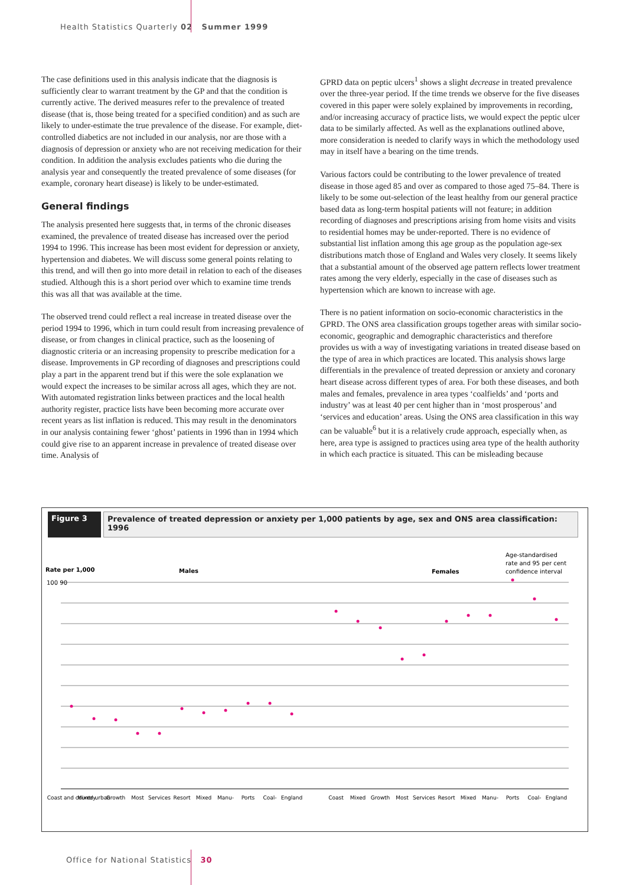Health Statistics Quarterly 02 Summer 1999
The case definitions used in this analysis indicate that the diagnosis is sufficiently clear to warrant treatment by the GP and that the condition is currently active. The derived measures refer to the prevalence of treated disease (that is, those being treated for a specified condition) and as such are likely to under-estimate the true prevalence of the disease. For example, diet-controlled diabetics are not included in our analysis, nor are those with a diagnosis of depression or anxiety who are not receiving medication for their condition. In addition the analysis excludes patients who die during the analysis year and consequently the treated prevalence of some diseases (for example, coronary heart disease) is likely to be under-estimated.
General findings
The analysis presented here suggests that, in terms of the chronic diseases examined, the prevalence of treated disease has increased over the period 1994 to 1996. This increase has been most evident for depression or anxiety, hypertension and diabetes. We will discuss some general points relating to this trend, and will then go into more detail in relation to each of the diseases studied. Although this is a short period over which to examine time trends this was all that was available at the time.
The observed trend could reflect a real increase in treated disease over the period 1994 to 1996, which in turn could result from increasing prevalence of disease, or from changes in clinical practice, such as the loosening of diagnostic criteria or an increasing propensity to prescribe medication for a disease. Improvements in GP recording of diagnoses and prescriptions could play a part in the apparent trend but if this were the sole explanation we would expect the increases to be similar across all ages, which they are not. With automated registration links between practices and the local health authority register, practice lists have been becoming more accurate over recent years as list inflation is reduced. This may result in the denominators in our analysis containing fewer ‘ghost’ patients in 1996 than in 1994 which could give rise to an apparent increase in prevalence of treated disease over time. Analysis of
GPRD data on peptic ulcers<sup>1</sup> shows a slight decrease in treated prevalence over the three-year period. If the time trends we observe for the five diseases covered in this paper were solely explained by improvements in recording, and/or increasing accuracy of practice lists, we would expect the peptic ulcer data to be similarly affected. As well as the explanations outlined above, more consideration is needed to clarify ways in which the methodology used may in itself have a bearing on the time trends.
Various factors could be contributing to the lower prevalence of treated disease in those aged 85 and over as compared to those aged 75–84. There is likely to be some out-selection of the least healthy from our general practice based data as long-term hospital patients will not feature; in addition recording of diagnoses and prescriptions arising from home visits and visits to residential homes may be under-reported. There is no evidence of substantial list inflation among this age group as the population age-sex distributions match those of England and Wales very closely. It seems likely that a substantial amount of the observed age pattern reflects lower treatment rates among the very elderly, especially in the case of diseases such as hypertension which are known to increase with age.
There is no patient information on socio-economic characteristics in the GPRD. The ONS area classification groups together areas with similar socio-economic, geographic and demographic characteristics and therefore provides us with a way of investigating variations in treated disease based on the type of area in which practices are located. This analysis shows large differentials in the prevalence of treated depression or anxiety and coronary heart disease across different types of area. For both these diseases, and both males and females, prevalence in area types ‘coalfields’ and ‘ports and industry’ was at least 40 per cent higher than in ‘most prosperous’ and ‘services and education’ areas. Using the ONS area classification in this way can be valuable<sup>6</sup> but it is a relatively crude approach, especially when, as here, area type is assigned to practices using area type of the health authority in which each practice is situated. This can be misleading because
Figure 3
Prevalence of treated depression or anxiety per 1,000 patients by age, sex and ONS area classification: 1996
Rate per 1,000
Males
Females
Age-standardised
rate and 95 per cent
confidence interval
100 90
Coast and country
Mixed urban
Growth
Most
Services
Resort
Mixed
Manu-
Ports
Coal-
England
Coast
Mixed
Growth
Most
Services
Resort
Mixed
Manu-
Ports
Coal-
England
Office for National Statistics 30